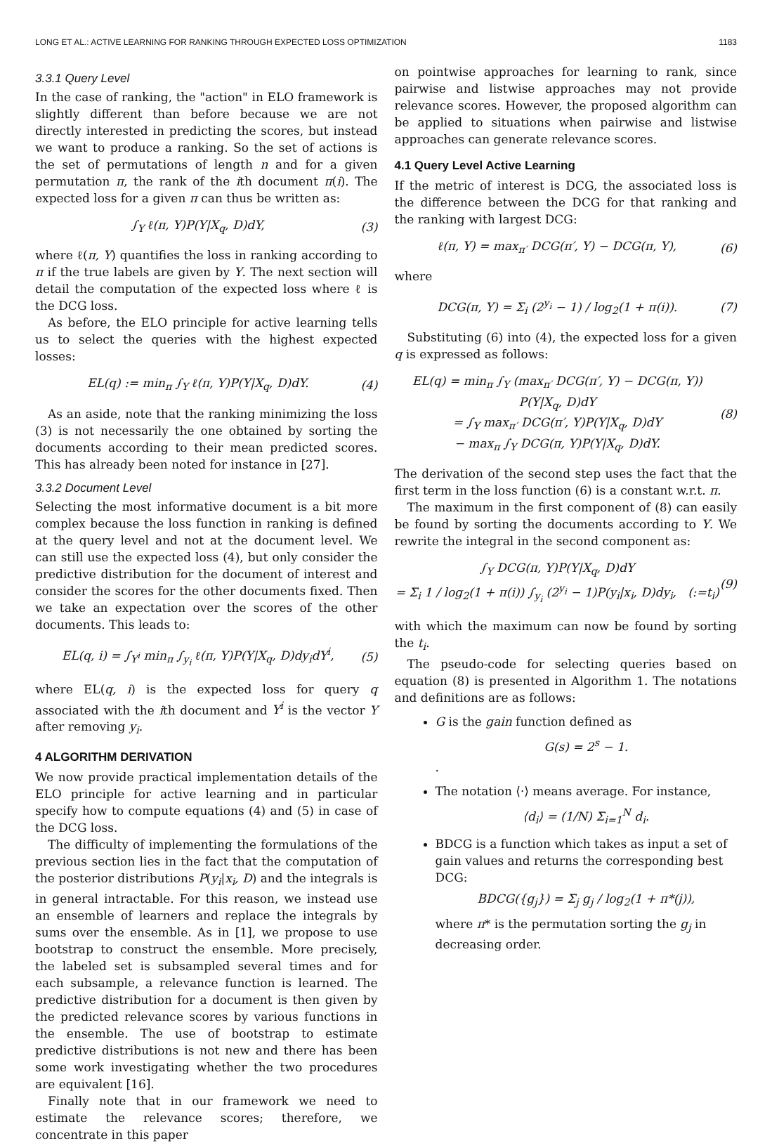LONG ET AL.: ACTIVE LEARNING FOR RANKING THROUGH EXPECTED LOSS OPTIMIZATION 1183
3.3.1 Query Level
In the case of ranking, the "action" in ELO framework is slightly different than before because we are not directly interested in predicting the scores, but instead we want to produce a ranking. So the set of actions is the set of permutations of length n and for a given permutation π, the rank of the ith document π(i). The expected loss for a given π can thus be written as:
∫<sub>Y</sub> ℓ(π, Y)P(Y|X<sub>q</sub>, D)dY, (3)
where ℓ(π, Y) quantifies the loss in ranking according to π if the true labels are given by Y. The next section will detail the computation of the expected loss where ℓ is the DCG loss.
As before, the ELO principle for active learning tells us to select the queries with the highest expected losses:
EL(q) := min<sub>π</sub> ∫<sub>Y</sub> ℓ(π, Y)P(Y|X<sub>q</sub>, D)dY. (4)
As an aside, note that the ranking minimizing the loss (3) is not necessarily the one obtained by sorting the documents according to their mean predicted scores. This has already been noted for instance in [27].
3.3.2 Document Level
Selecting the most informative document is a bit more complex because the loss function in ranking is defined at the query level and not at the document level. We can still use the expected loss (4), but only consider the predictive distribution for the document of interest and consider the scores for the other documents fixed. Then we take an expectation over the scores of the other documents. This leads to:
EL(q, i) = ∫<sub>Y<sup>i</sup></sub> min<sub>π</sub> ∫<sub>y<sub>i</sub></sub> ℓ(π, Y)P(Y|X<sub>q</sub>, D)dy<sub>i</sub>dY<sup>i</sup>, (5)
where EL(q, i) is the expected loss for query q associated with the ith document and Y<sup>i</sup> is the vector Y after removing y<sub>i</sub>.
4 ALGORITHM DERIVATION
We now provide practical implementation details of the ELO principle for active learning and in particular specify how to compute equations (4) and (5) in case of the DCG loss.
The difficulty of implementing the formulations of the previous section lies in the fact that the computation of the posterior distributions P(y<sub>i</sub>|x<sub>i</sub>, D) and the integrals is in general intractable. For this reason, we instead use an ensemble of learners and replace the integrals by sums over the ensemble. As in [1], we propose to use bootstrap to construct the ensemble. More precisely, the labeled set is subsampled several times and for each subsample, a relevance function is learned. The predictive distribution for a document is then given by the predicted relevance scores by various functions in the ensemble. The use of bootstrap to estimate predictive distributions is not new and there has been some work investigating whether the two procedures are equivalent [16].
Finally note that in our framework we need to estimate the relevance scores; therefore, we concentrate in this paper
on pointwise approaches for learning to rank, since pairwise and listwise approaches may not provide relevance scores. However, the proposed algorithm can be applied to situations when pairwise and listwise approaches can generate relevance scores.
4.1 Query Level Active Learning
If the metric of interest is DCG, the associated loss is the difference between the DCG for that ranking and the ranking with largest DCG:
ℓ(π, Y) = max<sub>π′</sub> DCG(π′, Y) − DCG(π, Y), (6)
where
DCG(π, Y) = Σ<sub>i</sub> (2<sup>y<sub>i</sub></sup> − 1) / log<sub>2</sub>(1 + π(i)). (7)
Substituting (6) into (4), the expected loss for a given q is expressed as follows:
EL(q) = min<sub>π</sub> ∫<sub>Y</sub> (max<sub>π′</sub> DCG(π′, Y) − DCG(π, Y)) P(Y|X<sub>q</sub>, D)dY
= ∫<sub>Y</sub> max<sub>π′</sub> DCG(π′, Y)P(Y|X<sub>q</sub>, D)dY
− max<sub>π</sub> ∫<sub>Y</sub> DCG(π, Y)P(Y|X<sub>q</sub>, D)dY. (8)
The derivation of the second step uses the fact that the first term in the loss function (6) is a constant w.r.t. π.
The maximum in the first component of (8) can easily be found by sorting the documents according to Y. We rewrite the integral in the second component as:
∫<sub>Y</sub> DCG(π, Y)P(Y|X<sub>q</sub>, D)dY
= Σ<sub>i</sub> 1 / log<sub>2</sub>(1 + π(i)) ∫<sub>y<sub>i</sub></sub> (2<sup>y<sub>i</sub></sup> − 1)P(y<sub>i</sub>|x<sub>i</sub>, D)dy<sub>i</sub>, (:=t<sub>i</sub>) (9)
with which the maximum can now be found by sorting the t<sub>i</sub>.
The pseudo-code for selecting queries based on equation (8) is presented in Algorithm 1. The notations and definitions are as follows:
G is the gain function defined as
G(s) = 2<sup>s</sup> − 1.
.
The notation ⟨·⟩ means average. For instance,
⟨d<sub>i</sub>⟩ = (1/N) Σ<sub>i=1</sub><sup>N</sup> d<sub>i</sub>.
BDCG is a function which takes as input a set of gain values and returns the corresponding best DCG:
BDCG({g<sub>j</sub>}) = Σ<sub>j</sub> g<sub>j</sub> / log<sub>2</sub>(1 + π*(j)),
where π* is the permutation sorting the g<sub>j</sub> in decreasing order.